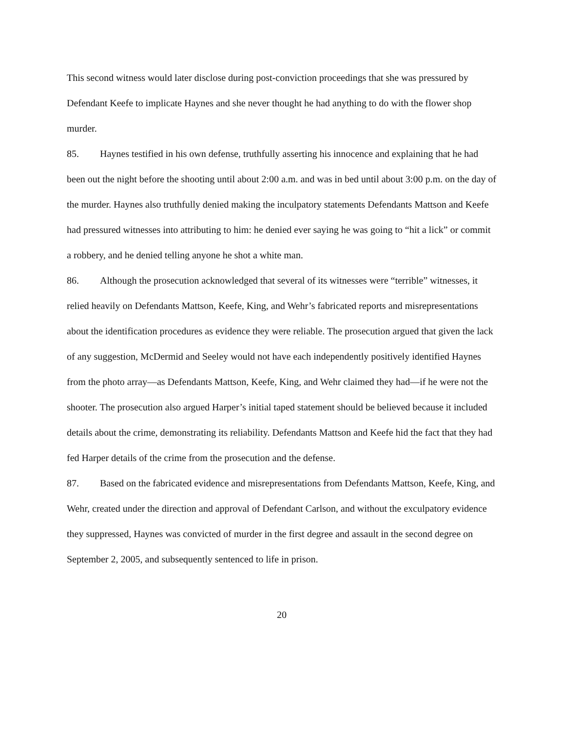This second witness would later disclose during post-conviction proceedings that she was pressured by Defendant Keefe to implicate Haynes and she never thought he had anything to do with the flower shop murder.
85. Haynes testified in his own defense, truthfully asserting his innocence and explaining that he had been out the night before the shooting until about 2:00 a.m. and was in bed until about 3:00 p.m. on the day of the murder. Haynes also truthfully denied making the inculpatory statements Defendants Mattson and Keefe had pressured witnesses into attributing to him: he denied ever saying he was going to “hit a lick” or commit a robbery, and he denied telling anyone he shot a white man.
86. Although the prosecution acknowledged that several of its witnesses were “terrible” witnesses, it relied heavily on Defendants Mattson, Keefe, King, and Wehr’s fabricated reports and misrepresentations about the identification procedures as evidence they were reliable. The prosecution argued that given the lack of any suggestion, McDermid and Seeley would not have each independently positively identified Haynes from the photo array—as Defendants Mattson, Keefe, King, and Wehr claimed they had—if he were not the shooter. The prosecution also argued Harper’s initial taped statement should be believed because it included details about the crime, demonstrating its reliability. Defendants Mattson and Keefe hid the fact that they had fed Harper details of the crime from the prosecution and the defense.
87. Based on the fabricated evidence and misrepresentations from Defendants Mattson, Keefe, King, and Wehr, created under the direction and approval of Defendant Carlson, and without the exculpatory evidence they suppressed, Haynes was convicted of murder in the first degree and assault in the second degree on September 2, 2005, and subsequently sentenced to life in prison.
20